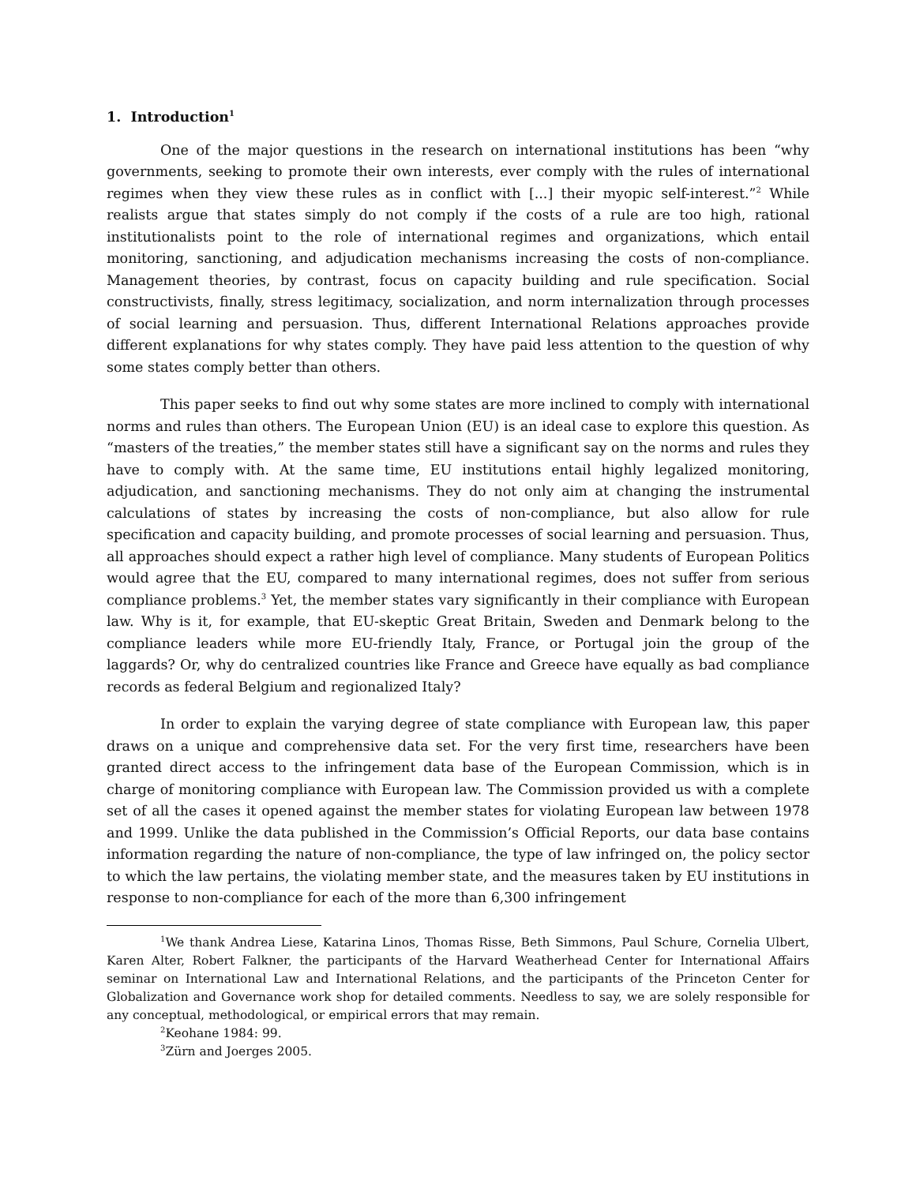1. Introduction<sup>1</sup>
One of the major questions in the research on international institutions has been “why governments, seeking to promote their own interests, ever comply with the rules of international regimes when they view these rules as in conflict with [...] their myopic self-interest.”<sup>2</sup> While realists argue that states simply do not comply if the costs of a rule are too high, rational institutionalists point to the role of international regimes and organizations, which entail monitoring, sanctioning, and adjudication mechanisms increasing the costs of non-compliance. Management theories, by contrast, focus on capacity building and rule specification. Social constructivists, finally, stress legitimacy, socialization, and norm internalization through processes of social learning and persuasion. Thus, different International Relations approaches provide different explanations for why states comply. They have paid less attention to the question of why some states comply better than others.
This paper seeks to find out why some states are more inclined to comply with international norms and rules than others. The European Union (EU) is an ideal case to explore this question. As “masters of the treaties,” the member states still have a significant say on the norms and rules they have to comply with. At the same time, EU institutions entail highly legalized monitoring, adjudication, and sanctioning mechanisms. They do not only aim at changing the instrumental calculations of states by increasing the costs of non-compliance, but also allow for rule specification and capacity building, and promote processes of social learning and persuasion. Thus, all approaches should expect a rather high level of compliance. Many students of European Politics would agree that the EU, compared to many international regimes, does not suffer from serious compliance problems.<sup>3</sup> Yet, the member states vary significantly in their compliance with European law. Why is it, for example, that EU-skeptic Great Britain, Sweden and Denmark belong to the compliance leaders while more EU-friendly Italy, France, or Portugal join the group of the laggards? Or, why do centralized countries like France and Greece have equally as bad compliance records as federal Belgium and regionalized Italy?
In order to explain the varying degree of state compliance with European law, this paper draws on a unique and comprehensive data set. For the very first time, researchers have been granted direct access to the infringement data base of the European Commission, which is in charge of monitoring compliance with European law. The Commission provided us with a complete set of all the cases it opened against the member states for violating European law between 1978 and 1999. Unlike the data published in the Commission’s Official Reports, our data base contains information regarding the nature of non-compliance, the type of law infringed on, the policy sector to which the law pertains, the violating member state, and the measures taken by EU institutions in response to non-compliance for each of the more than 6,300 infringement
<sup>1</sup> We thank Andrea Liese, Katarina Linos, Thomas Risse, Beth Simmons, Paul Schure, Cornelia Ulbert, Karen Alter, Robert Falkner, the participants of the Harvard Weatherhead Center for International Affairs seminar on International Law and International Relations, and the participants of the Princeton Center for Globalization and Governance work shop for detailed comments. Needless to say, we are solely responsible for any conceptual, methodological, or empirical errors that may remain.
<sup>2</sup> Keohane 1984: 99.
<sup>3</sup> Zürn and Joerges 2005.